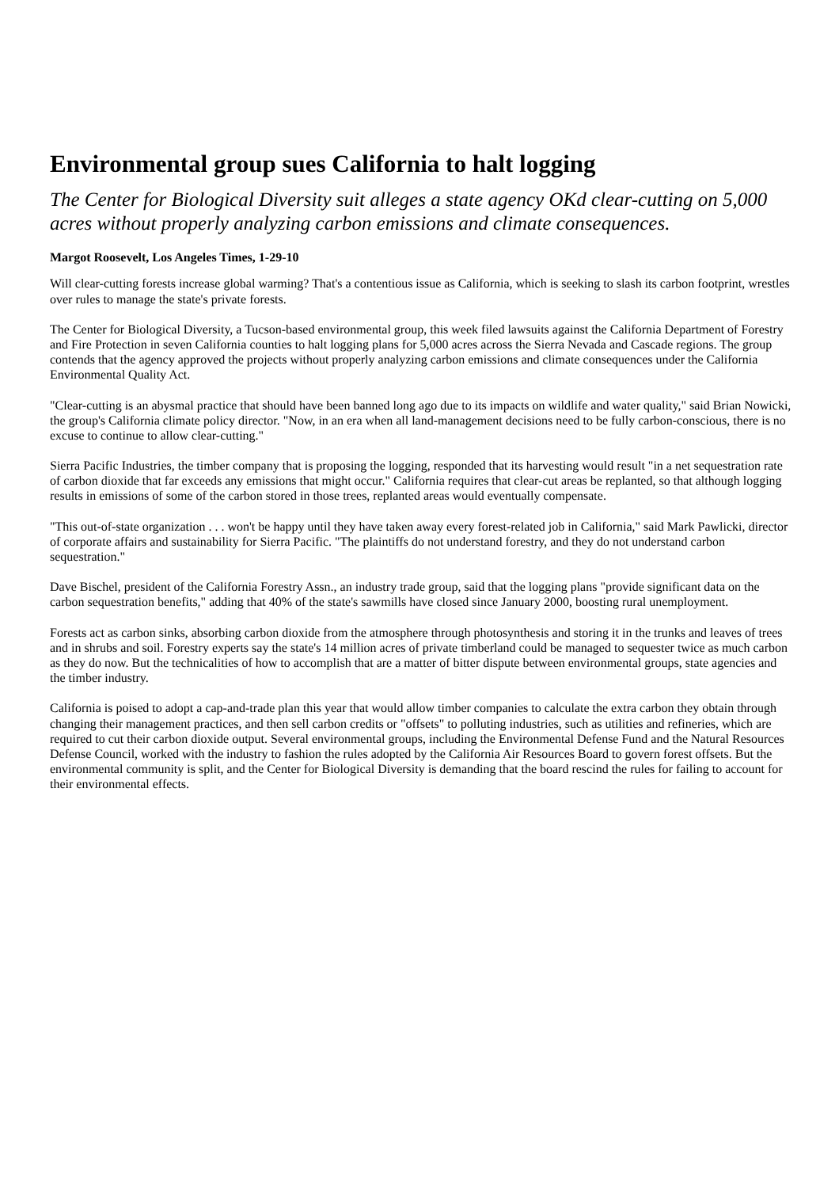Environmental group sues California to halt logging
The Center for Biological Diversity suit alleges a state agency OKd clear-cutting on 5,000 acres without properly analyzing carbon emissions and climate consequences.
Margot Roosevelt, Los Angeles Times, 1-29-10
Will clear-cutting forests increase global warming? That's a contentious issue as California, which is seeking to slash its carbon footprint, wrestles over rules to manage the state's private forests.
The Center for Biological Diversity, a Tucson-based environmental group, this week filed lawsuits against the California Department of Forestry and Fire Protection in seven California counties to halt logging plans for 5,000 acres across the Sierra Nevada and Cascade regions. The group contends that the agency approved the projects without properly analyzing carbon emissions and climate consequences under the California Environmental Quality Act.
"Clear-cutting is an abysmal practice that should have been banned long ago due to its impacts on wildlife and water quality," said Brian Nowicki, the group's California climate policy director. "Now, in an era when all land-management decisions need to be fully carbon-conscious, there is no excuse to continue to allow clear-cutting."
Sierra Pacific Industries, the timber company that is proposing the logging, responded that its harvesting would result "in a net sequestration rate of carbon dioxide that far exceeds any emissions that might occur." California requires that clear-cut areas be replanted, so that although logging results in emissions of some of the carbon stored in those trees, replanted areas would eventually compensate.
"This out-of-state organization . . . won't be happy until they have taken away every forest-related job in California," said Mark Pawlicki, director of corporate affairs and sustainability for Sierra Pacific. "The plaintiffs do not understand forestry, and they do not understand carbon sequestration."
Dave Bischel, president of the California Forestry Assn., an industry trade group, said that the logging plans "provide significant data on the carbon sequestration benefits," adding that 40% of the state's sawmills have closed since January 2000, boosting rural unemployment.
Forests act as carbon sinks, absorbing carbon dioxide from the atmosphere through photosynthesis and storing it in the trunks and leaves of trees and in shrubs and soil. Forestry experts say the state's 14 million acres of private timberland could be managed to sequester twice as much carbon as they do now. But the technicalities of how to accomplish that are a matter of bitter dispute between environmental groups, state agencies and the timber industry.
California is poised to adopt a cap-and-trade plan this year that would allow timber companies to calculate the extra carbon they obtain through changing their management practices, and then sell carbon credits or "offsets" to polluting industries, such as utilities and refineries, which are required to cut their carbon dioxide output. Several environmental groups, including the Environmental Defense Fund and the Natural Resources Defense Council, worked with the industry to fashion the rules adopted by the California Air Resources Board to govern forest offsets. But the environmental community is split, and the Center for Biological Diversity is demanding that the board rescind the rules for failing to account for their environmental effects.